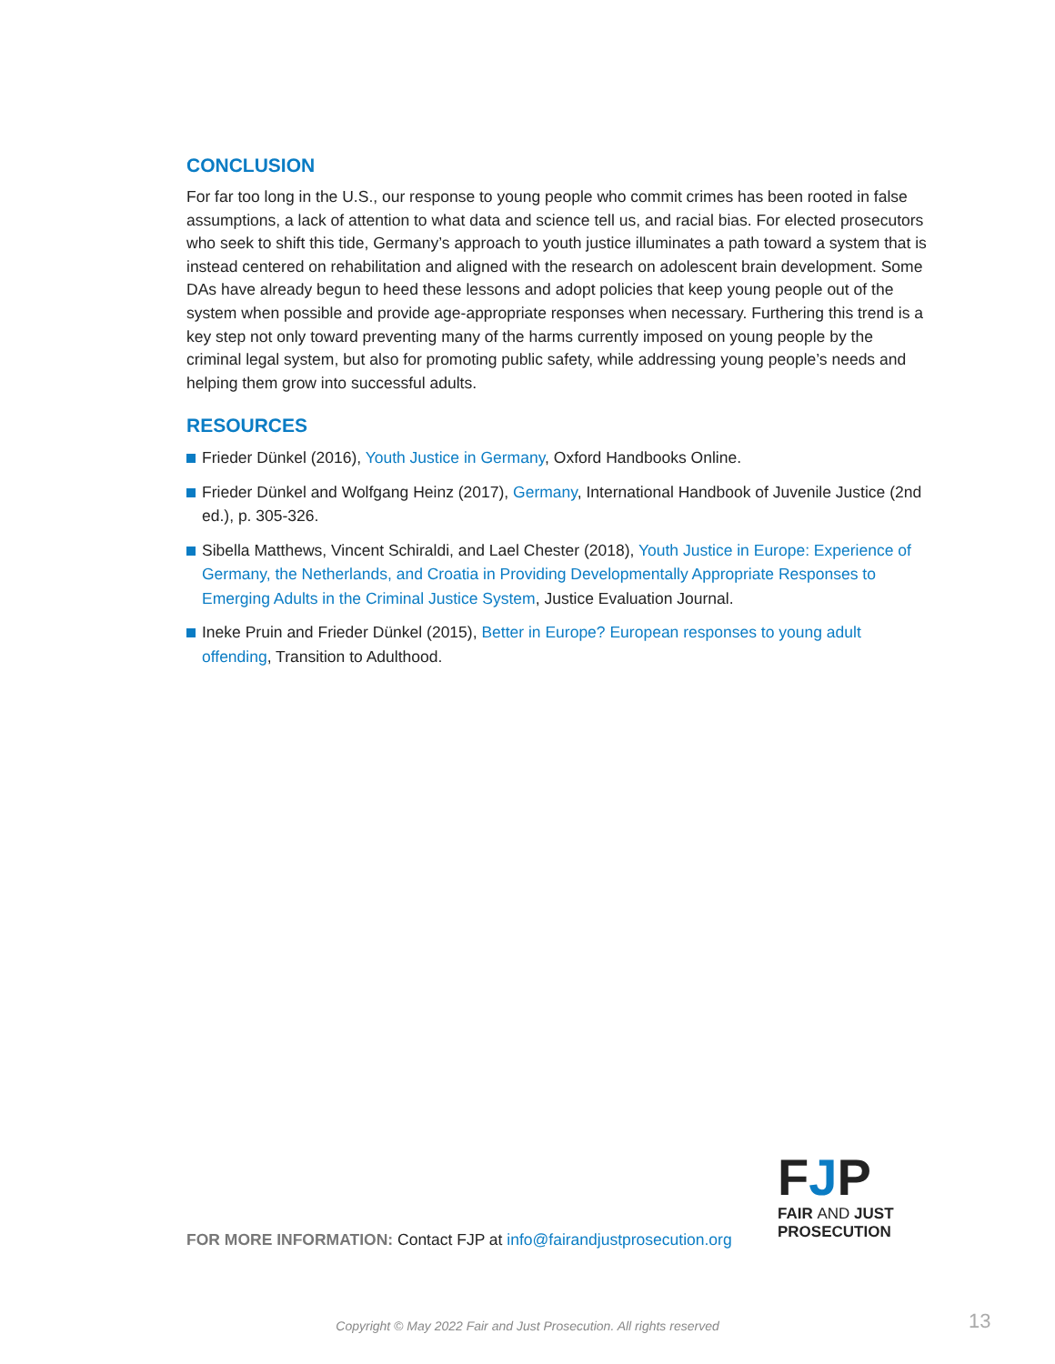CONCLUSION
For far too long in the U.S., our response to young people who commit crimes has been rooted in false assumptions, a lack of attention to what data and science tell us, and racial bias. For elected prosecutors who seek to shift this tide, Germany’s approach to youth justice illuminates a path toward a system that is instead centered on rehabilitation and aligned with the research on adolescent brain development. Some DAs have already begun to heed these lessons and adopt policies that keep young people out of the system when possible and provide age-appropriate responses when necessary. Furthering this trend is a key step not only toward preventing many of the harms currently imposed on young people by the criminal legal system, but also for promoting public safety, while addressing young people’s needs and helping them grow into successful adults.
RESOURCES
Frieder Dünkel (2016), Youth Justice in Germany, Oxford Handbooks Online.
Frieder Dünkel and Wolfgang Heinz (2017), Germany, International Handbook of Juvenile Justice (2nd ed.), p. 305-326.
Sibella Matthews, Vincent Schiraldi, and Lael Chester (2018), Youth Justice in Europe: Experience of Germany, the Netherlands, and Croatia in Providing Developmentally Appropriate Responses to Emerging Adults in the Criminal Justice System, Justice Evaluation Journal.
Ineke Pruin and Frieder Dünkel (2015), Better in Europe? European responses to young adult offending, Transition to Adulthood.
FJP
FAIR AND JUST
PROSECUTION
FOR MORE INFORMATION: Contact FJP at info@fairandjustprosecution.org
Copyright © May 2022 Fair and Just Prosecution. All rights reserved 13